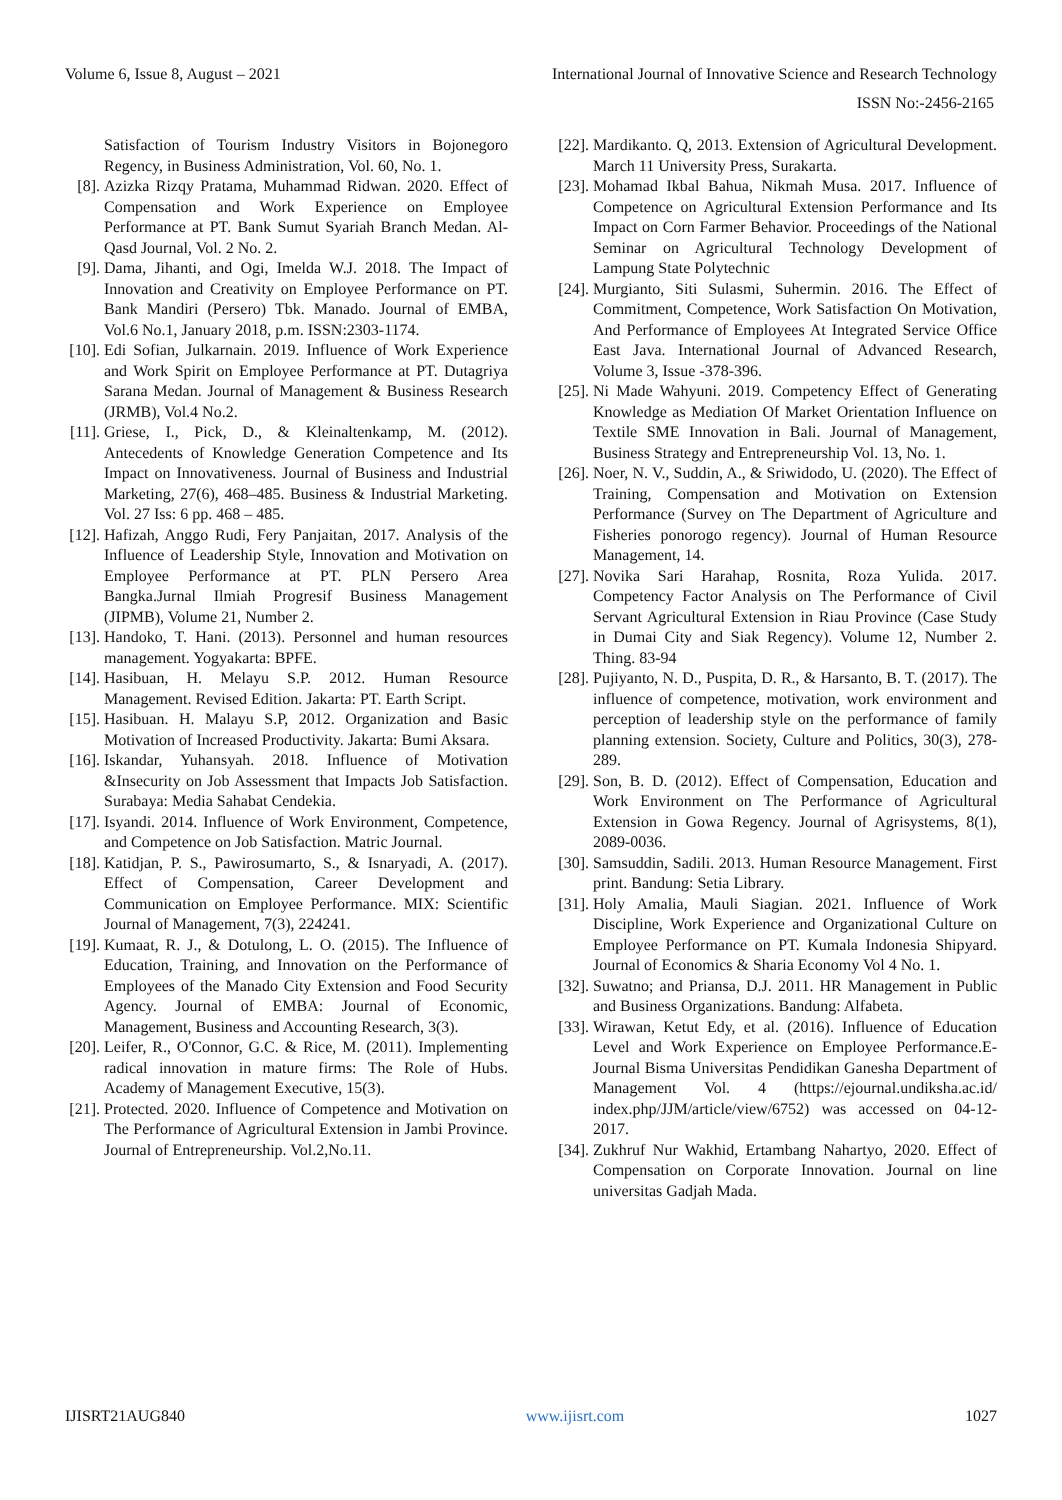Volume 6, Issue 8, August – 2021 International Journal of Innovative Science and Research Technology
ISSN No:-2456-2165
Satisfaction of Tourism Industry Visitors in Bojonegoro Regency, in Business Administration, Vol. 60, No. 1.
[8]. Azizka Rizqy Pratama, Muhammad Ridwan. 2020. Effect of Compensation and Work Experience on Employee Performance at PT. Bank Sumut Syariah Branch Medan. Al-Qasd Journal, Vol. 2 No. 2.
[9]. Dama, Jihanti, and Ogi, Imelda W.J. 2018. The Impact of Innovation and Creativity on Employee Performance on PT. Bank Mandiri (Persero) Tbk. Manado. Journal of EMBA, Vol.6 No.1, January 2018, p.m. ISSN:2303-1174.
[10]. Edi Sofian, Julkarnain. 2019. Influence of Work Experience and Work Spirit on Employee Performance at PT. Dutagriya Sarana Medan. Journal of Management & Business Research (JRMB), Vol.4 No.2.
[11]. Griese, I., Pick, D., & Kleinaltenkamp, M. (2012). Antecedents of Knowledge Generation Competence and Its Impact on Innovativeness. Journal of Business and Industrial Marketing, 27(6), 468–485. Business & Industrial Marketing. Vol. 27 Iss: 6 pp. 468 – 485.
[12]. Hafizah, Anggo Rudi, Fery Panjaitan, 2017. Analysis of the Influence of Leadership Style, Innovation and Motivation on Employee Performance at PT. PLN Persero Area Bangka.Jurnal Ilmiah Progresif Business Management (JIPMB), Volume 21, Number 2.
[13]. Handoko, T. Hani. (2013). Personnel and human resources management. Yogyakarta: BPFE.
[14]. Hasibuan, H. Melayu S.P. 2012. Human Resource Management. Revised Edition. Jakarta: PT. Earth Script.
[15]. Hasibuan. H. Malayu S.P, 2012. Organization and Basic Motivation of Increased Productivity. Jakarta: Bumi Aksara.
[16]. Iskandar, Yuhansyah. 2018. Influence of Motivation &Insecurity on Job Assessment that Impacts Job Satisfaction. Surabaya: Media Sahabat Cendekia.
[17]. Isyandi. 2014. Influence of Work Environment, Competence, and Competence on Job Satisfaction. Matric Journal.
[18]. Katidjan, P. S., Pawirosumarto, S., & Isnaryadi, A. (2017). Effect of Compensation, Career Development and Communication on Employee Performance. MIX: Scientific Journal of Management, 7(3), 224241.
[19]. Kumaat, R. J., & Dotulong, L. O. (2015). The Influence of Education, Training, and Innovation on the Performance of Employees of the Manado City Extension and Food Security Agency. Journal of EMBA: Journal of Economic, Management, Business and Accounting Research, 3(3).
[20]. Leifer, R., O'Connor, G.C. & Rice, M. (2011). Implementing radical innovation in mature firms: The Role of Hubs. Academy of Management Executive, 15(3).
[21]. Protected. 2020. Influence of Competence and Motivation on The Performance of Agricultural Extension in Jambi Province. Journal of Entrepreneurship. Vol.2,No.11.
[22]. Mardikanto. Q, 2013. Extension of Agricultural Development. March 11 University Press, Surakarta.
[23]. Mohamad Ikbal Bahua, Nikmah Musa. 2017. Influence of Competence on Agricultural Extension Performance and Its Impact on Corn Farmer Behavior. Proceedings of the National Seminar on Agricultural Technology Development of Lampung State Polytechnic
[24]. Murgianto, Siti Sulasmi, Suhermin. 2016. The Effect of Commitment, Competence, Work Satisfaction On Motivation, And Performance of Employees At Integrated Service Office East Java. International Journal of Advanced Research, Volume 3, Issue -378-396.
[25]. Ni Made Wahyuni. 2019. Competency Effect of Generating Knowledge as Mediation Of Market Orientation Influence on Textile SME Innovation in Bali. Journal of Management, Business Strategy and Entrepreneurship Vol. 13, No. 1.
[26]. Noer, N. V., Suddin, A., & Sriwidodo, U. (2020). The Effect of Training, Compensation and Motivation on Extension Performance (Survey on The Department of Agriculture and Fisheries ponorogo regency). Journal of Human Resource Management, 14.
[27]. Novika Sari Harahap, Rosnita, Roza Yulida. 2017. Competency Factor Analysis on The Performance of Civil Servant Agricultural Extension in Riau Province (Case Study in Dumai City and Siak Regency). Volume 12, Number 2. Thing. 83-94
[28]. Pujiyanto, N. D., Puspita, D. R., & Harsanto, B. T. (2017). The influence of competence, motivation, work environment and perception of leadership style on the performance of family planning extension. Society, Culture and Politics, 30(3), 278-289.
[29]. Son, B. D. (2012). Effect of Compensation, Education and Work Environment on The Performance of Agricultural Extension in Gowa Regency. Journal of Agrisystems, 8(1), 2089-0036.
[30]. Samsuddin, Sadili. 2013. Human Resource Management. First print. Bandung: Setia Library.
[31]. Holy Amalia, Mauli Siagian. 2021. Influence of Work Discipline, Work Experience and Organizational Culture on Employee Performance on PT. Kumala Indonesia Shipyard. Journal of Economics & Sharia Economy Vol 4 No. 1.
[32]. Suwatno; and Priansa, D.J. 2011. HR Management in Public and Business Organizations. Bandung: Alfabeta.
[33]. Wirawan, Ketut Edy, et al. (2016). Influence of Education Level and Work Experience on Employee Performance.E-Journal Bisma Universitas Pendidikan Ganesha Department of Management Vol. 4 (https://ejournal.undiksha.ac.id/ index.php/JJM/article/view/6752) was accessed on 04-12-2017.
[34]. Zukhruf Nur Wakhid, Ertambang Nahartyo, 2020. Effect of Compensation on Corporate Innovation. Journal on line universitas Gadjah Mada.
IJISRT21AUG840 www.ijisrt.com 1027